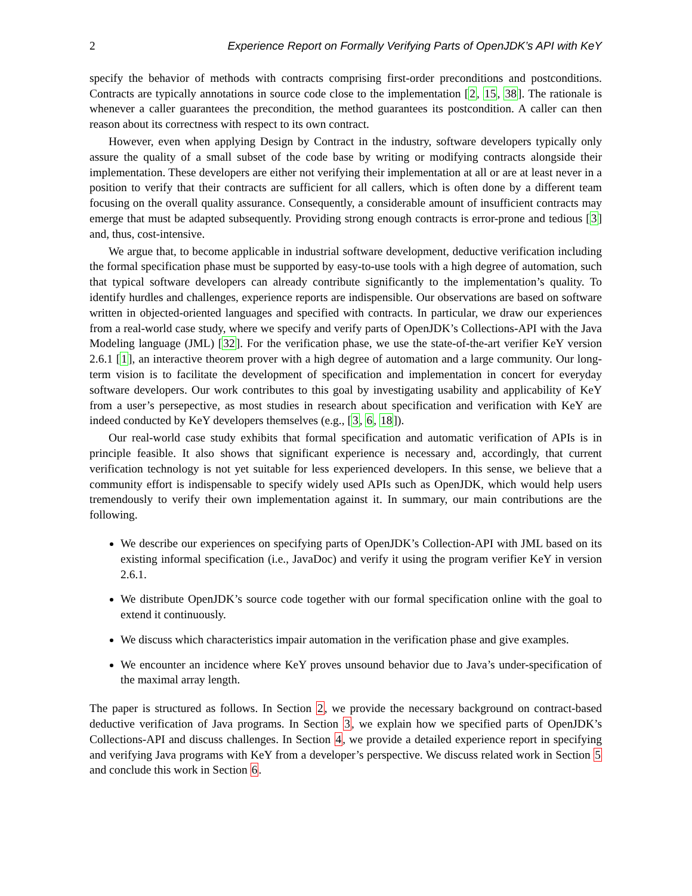2 Experience Report on Formally Verifying Parts of OpenJDK’s API with KeY
specify the behavior of methods with contracts comprising first-order preconditions and postconditions. Contracts are typically annotations in source code close to the implementation [2, 15, 38]. The rationale is whenever a caller guarantees the precondition, the method guarantees its postcondition. A caller can then reason about its correctness with respect to its own contract.
However, even when applying Design by Contract in the industry, software developers typically only assure the quality of a small subset of the code base by writing or modifying contracts alongside their implementation. These developers are either not verifying their implementation at all or are at least never in a position to verify that their contracts are sufficient for all callers, which is often done by a different team focusing on the overall quality assurance. Consequently, a considerable amount of insufficient contracts may emerge that must be adapted subsequently. Providing strong enough contracts is error-prone and tedious [3] and, thus, cost-intensive.
We argue that, to become applicable in industrial software development, deductive verification including the formal specification phase must be supported by easy-to-use tools with a high degree of automation, such that typical software developers can already contribute significantly to the implementation’s quality. To identify hurdles and challenges, experience reports are indispensible. Our observations are based on software written in objected-oriented languages and specified with contracts. In particular, we draw our experiences from a real-world case study, where we specify and verify parts of OpenJDK’s Collections-API with the Java Modeling language (JML) [32]. For the verification phase, we use the state-of-the-art verifier KeY version 2.6.1 [1], an interactive theorem prover with a high degree of automation and a large community. Our long-term vision is to facilitate the development of specification and implementation in concert for everyday software developers. Our work contributes to this goal by investigating usability and applicability of KeY from a user’s persepective, as most studies in research about specification and verification with KeY are indeed conducted by KeY developers themselves (e.g., [3, 6, 18]).
Our real-world case study exhibits that formal specification and automatic verification of APIs is in principle feasible. It also shows that significant experience is necessary and, accordingly, that current verification technology is not yet suitable for less experienced developers. In this sense, we believe that a community effort is indispensable to specify widely used APIs such as OpenJDK, which would help users tremendously to verify their own implementation against it. In summary, our main contributions are the following.
We describe our experiences on specifying parts of OpenJDK’s Collection-API with JML based on its existing informal specification (i.e., JavaDoc) and verify it using the program verifier KeY in version 2.6.1.
We distribute OpenJDK’s source code together with our formal specification online with the goal to extend it continuously.
We discuss which characteristics impair automation in the verification phase and give examples.
We encounter an incidence where KeY proves unsound behavior due to Java’s under-specification of the maximal array length.
The paper is structured as follows. In Section 2, we provide the necessary background on contract-based deductive verification of Java programs. In Section 3, we explain how we specified parts of OpenJDK’s Collections-API and discuss challenges. In Section 4, we provide a detailed experience report in specifying and verifying Java programs with KeY from a developer’s perspective. We discuss related work in Section 5 and conclude this work in Section 6.